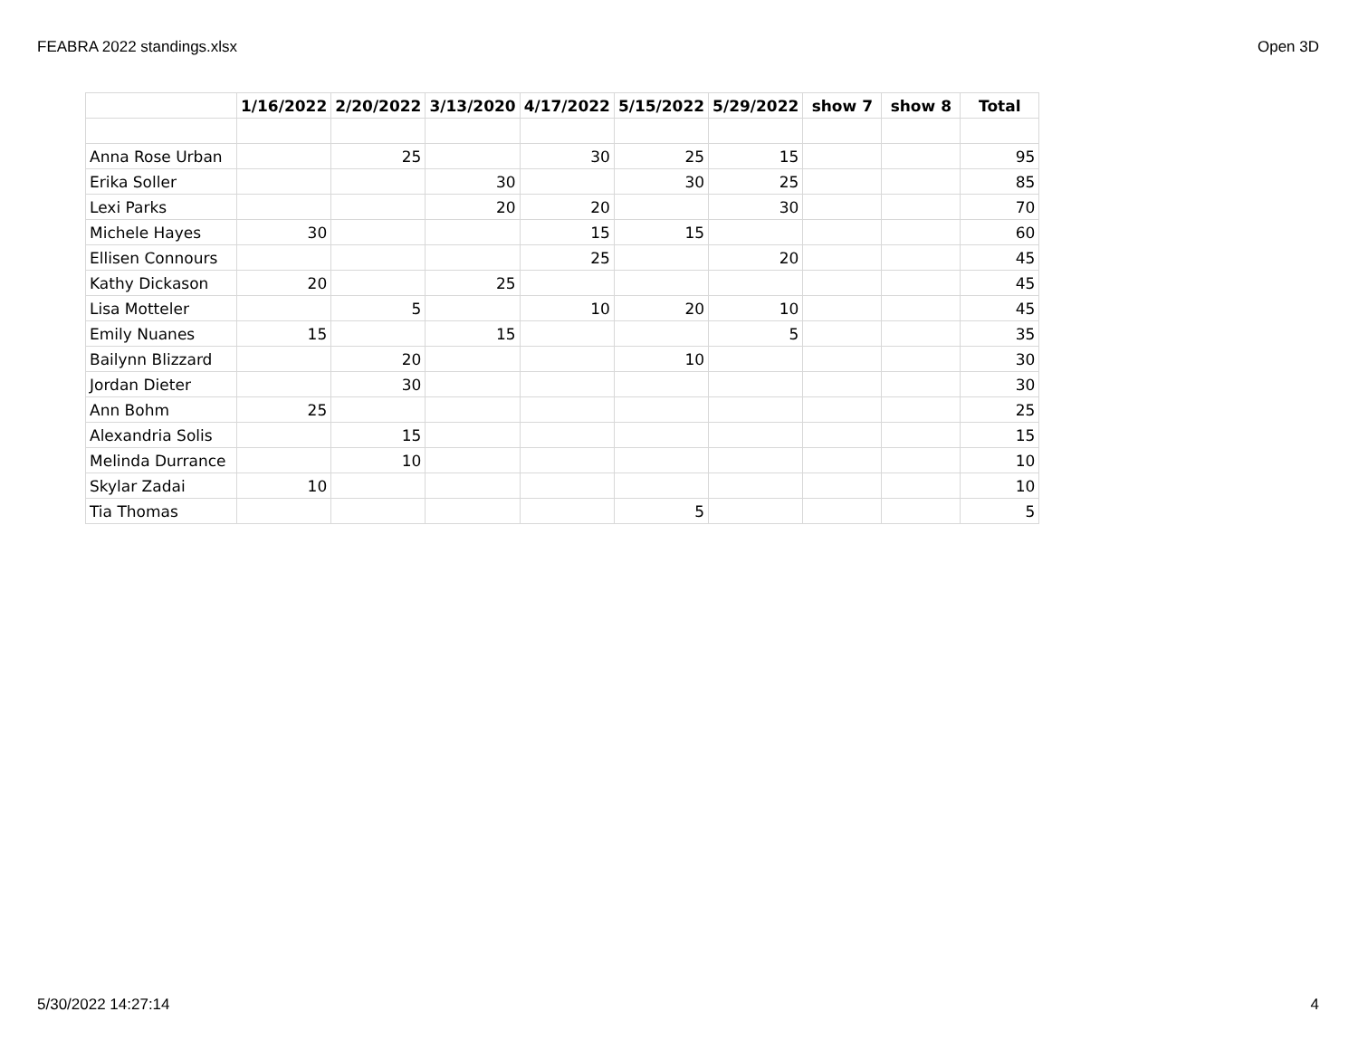FEABRA 2022 standings.xlsx Open 3D
| | 1/16/2022 | 2/20/2022 | 3/13/2020 | 4/17/2022 | 5/15/2022 | 5/29/2022 | show 7 | show 8 | Total |
| --- | --- | --- | --- | --- | --- | --- | --- | --- | --- |
| Anna Rose Urban | | 25 | | 30 | 25 | 15 | | | 95 |
| Erika Soller | | | 30 | | 30 | 25 | | | 85 |
| Lexi Parks | | | 20 | 20 | | 30 | | | 70 |
| Michele Hayes | 30 | | | 15 | 15 | | | | 60 |
| Ellisen Connours | | | | 25 | | 20 | | | 45 |
| Kathy Dickason | 20 | | 25 | | | | | | 45 |
| Lisa Motteler | | 5 | | 10 | 20 | 10 | | | 45 |
| Emily Nuanes | 15 | | 15 | | | 5 | | | 35 |
| Bailynn Blizzard | | 20 | | | 10 | | | | 30 |
| Jordan Dieter | | 30 | | | | | | | 30 |
| Ann Bohm | 25 | | | | | | | | 25 |
| Alexandria Solis | | 15 | | | | | | | 15 |
| Melinda Durrance | | 10 | | | | | | | 10 |
| Skylar Zadai | 10 | | | | | | | | 10 |
| Tia Thomas | | | | | 5 | | | | 5 |
5/30/2022 14:27:14 4